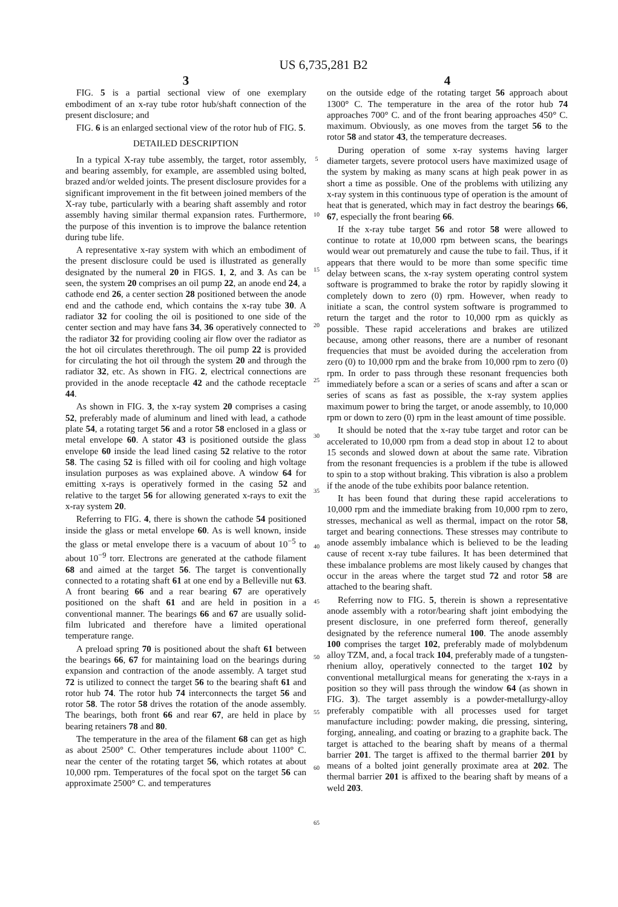US 6,735,281 B2
3
FIG. 5 is a partial sectional view of one exemplary embodiment of an x-ray tube rotor hub/shaft connection of the present disclosure; and
FIG. 6 is an enlarged sectional view of the rotor hub of FIG. 5.
DETAILED DESCRIPTION
In a typical X-ray tube assembly, the target, rotor assembly, and bearing assembly, for example, are assembled using bolted, brazed and/or welded joints. The present disclosure provides for a significant improvement in the fit between joined members of the X-ray tube, particularly with a bearing shaft assembly and rotor assembly having similar thermal expansion rates. Furthermore, the purpose of this invention is to improve the balance retention during tube life.
A representative x-ray system with which an embodiment of the present disclosure could be used is illustrated as generally designated by the numeral 20 in FIGS. 1, 2, and 3. As can be seen, the system 20 comprises an oil pump 22, an anode end 24, a cathode end 26, a center section 28 positioned between the anode end and the cathode end, which contains the x-ray tube 30. A radiator 32 for cooling the oil is positioned to one side of the center section and may have fans 34, 36 operatively connected to the radiator 32 for providing cooling air flow over the radiator as the hot oil circulates therethrough. The oil pump 22 is provided for circulating the hot oil through the system 20 and through the radiator 32, etc. As shown in FIG. 2, electrical connections are provided in the anode receptacle 42 and the cathode receptacle 44.
As shown in FIG. 3, the x-ray system 20 comprises a casing 52, preferably made of aluminum and lined with lead, a cathode plate 54, a rotating target 56 and a rotor 58 enclosed in a glass or metal envelope 60. A stator 43 is positioned outside the glass envelope 60 inside the lead lined casing 52 relative to the rotor 58. The casing 52 is filled with oil for cooling and high voltage insulation purposes as was explained above. A window 64 for emitting x-rays is operatively formed in the casing 52 and relative to the target 56 for allowing generated x-rays to exit the x-ray system 20.
Referring to FIG. 4, there is shown the cathode 54 positioned inside the glass or metal envelope 60. As is well known, inside the glass or metal envelope there is a vacuum of about 10<sup>−5</sup> to about 10<sup>−9</sup> torr. Electrons are generated at the cathode filament 68 and aimed at the target 56. The target is conventionally connected to a rotating shaft 61 at one end by a Belleville nut 63. A front bearing 66 and a rear bearing 67 are operatively positioned on the shaft 61 and are held in position in a conventional manner. The bearings 66 and 67 are usually solid-film lubricated and therefore have a limited operational temperature range.
A preload spring 70 is positioned about the shaft 61 between the bearings 66, 67 for maintaining load on the bearings during expansion and contraction of the anode assembly. A target stud 72 is utilized to connect the target 56 to the bearing shaft 61 and rotor hub 74. The rotor hub 74 interconnects the target 56 and rotor 58. The rotor 58 drives the rotation of the anode assembly. The bearings, both front 66 and rear 67, are held in place by bearing retainers 78 and 80.
The temperature in the area of the filament 68 can get as high as about 2500° C. Other temperatures include about 1100° C. near the center of the rotating target 56, which rotates at about 10,000 rpm. Temperatures of the focal spot on the target 56 can approximate 2500° C. and temperatures
5
10
15
20
25
30
35
40
45
50
55
60
65
4
on the outside edge of the rotating target 56 approach about 1300° C. The temperature in the area of the rotor hub 74 approaches 700° C. and of the front bearing approaches 450° C. maximum. Obviously, as one moves from the target 56 to the rotor 58 and stator 43, the temperature decreases.
During operation of some x-ray systems having larger diameter targets, severe protocol users have maximized usage of the system by making as many scans at high peak power in as short a time as possible. One of the problems with utilizing any x-ray system in this continuous type of operation is the amount of heat that is generated, which may in fact destroy the bearings 66, 67, especially the front bearing 66.
If the x-ray tube target 56 and rotor 58 were allowed to continue to rotate at 10,000 rpm between scans, the bearings would wear out prematurely and cause the tube to fail. Thus, if it appears that there would to be more than some specific time delay between scans, the x-ray system operating control system software is programmed to brake the rotor by rapidly slowing it completely down to zero (0) rpm. However, when ready to initiate a scan, the control system software is programmed to return the target and the rotor to 10,000 rpm as quickly as possible. These rapid accelerations and brakes are utilized because, among other reasons, there are a number of resonant frequencies that must be avoided during the acceleration from zero (0) to 10,000 rpm and the brake from 10,000 rpm to zero (0) rpm. In order to pass through these resonant frequencies both immediately before a scan or a series of scans and after a scan or series of scans as fast as possible, the x-ray system applies maximum power to bring the target, or anode assembly, to 10,000 rpm or down to zero (0) rpm in the least amount of time possible.
It should be noted that the x-ray tube target and rotor can be accelerated to 10,000 rpm from a dead stop in about 12 to about 15 seconds and slowed down at about the same rate. Vibration from the resonant frequencies is a problem if the tube is allowed to spin to a stop without braking. This vibration is also a problem if the anode of the tube exhibits poor balance retention.
It has been found that during these rapid accelerations to 10,000 rpm and the immediate braking from 10,000 rpm to zero, stresses, mechanical as well as thermal, impact on the rotor 58, target and bearing connections. These stresses may contribute to anode assembly imbalance which is believed to be the leading cause of recent x-ray tube failures. It has been determined that these imbalance problems are most likely caused by changes that occur in the areas where the target stud 72 and rotor 58 are attached to the bearing shaft.
Referring now to FIG. 5, therein is shown a representative anode assembly with a rotor/bearing shaft joint embodying the present disclosure, in one preferred form thereof, generally designated by the reference numeral 100. The anode assembly 100 comprises the target 102, preferably made of molybdenum alloy TZM, and, a focal track 104, preferably made of a tungsten-rhenium alloy, operatively connected to the target 102 by conventional metallurgical means for generating the x-rays in a position so they will pass through the window 64 (as shown in FIG. 3). The target assembly is a powder-metallurgy-alloy preferably compatible with all processes used for target manufacture including: powder making, die pressing, sintering, forging, annealing, and coating or brazing to a graphite back. The target is attached to the bearing shaft by means of a thermal barrier 201. The target is affixed to the thermal barrier 201 by means of a bolted joint generally proximate area at 202. The thermal barrier 201 is affixed to the bearing shaft by means of a weld 203.